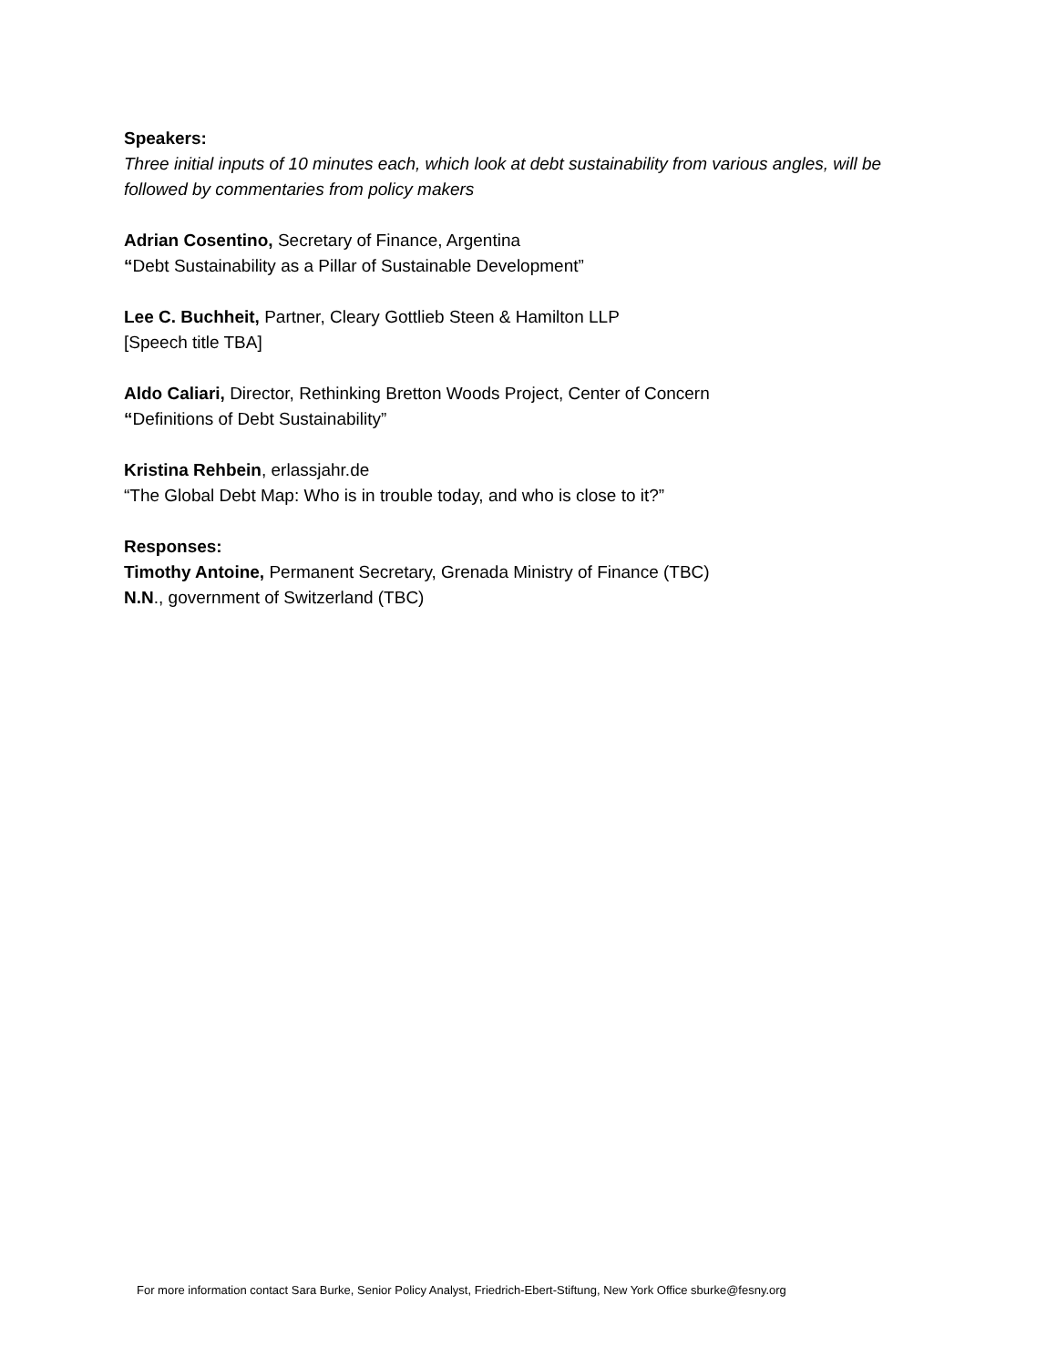Speakers:
Three initial inputs of 10 minutes each, which look at debt sustainability from various angles, will be followed by commentaries from policy makers
Adrian Cosentino, Secretary of Finance, Argentina
“Debt Sustainability as a Pillar of Sustainable Development”
Lee C. Buchheit, Partner, Cleary Gottlieb Steen & Hamilton LLP
[Speech title TBA]
Aldo Caliari, Director, Rethinking Bretton Woods Project, Center of Concern
“Definitions of Debt Sustainability”
Kristina Rehbein, erlassjahr.de
“The Global Debt Map: Who is in trouble today, and who is close to it?”
Responses:
Timothy Antoine, Permanent Secretary, Grenada Ministry of Finance (TBC)
N.N., government of Switzerland (TBC)
For more information contact Sara Burke, Senior Policy Analyst, Friedrich-Ebert-Stiftung, New York Office sburke@fesny.org